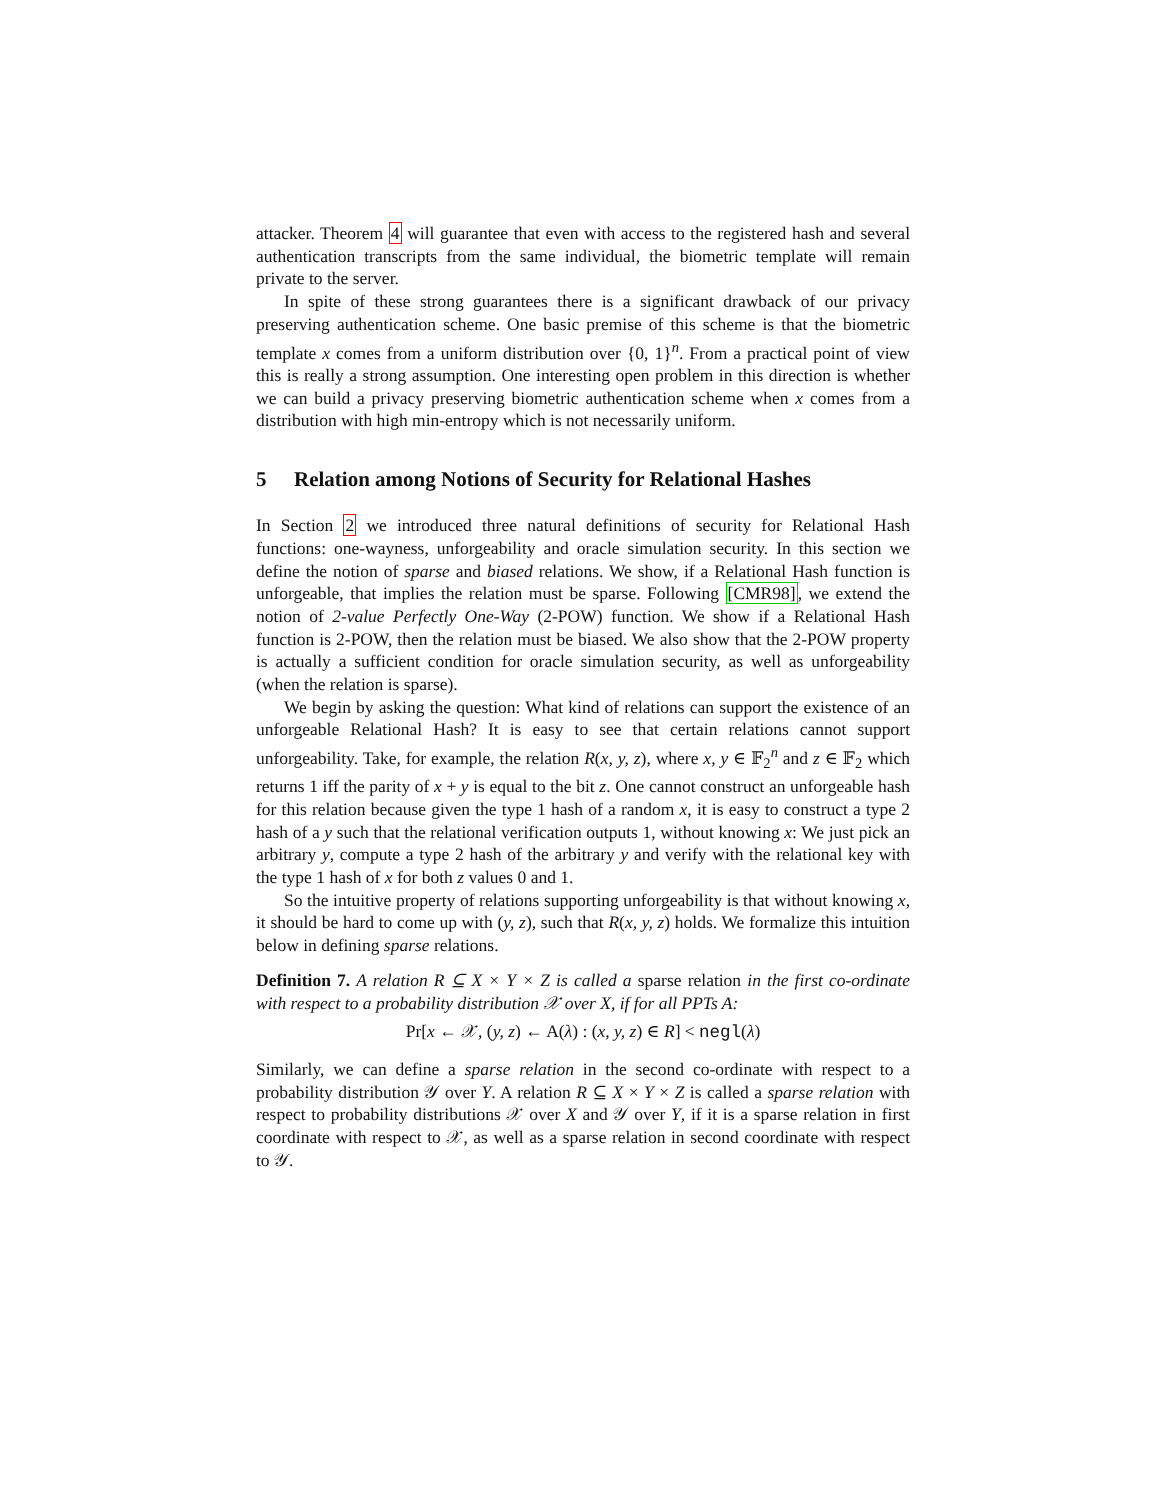attacker. Theorem 4 will guarantee that even with access to the registered hash and several authentication transcripts from the same individual, the biometric template will remain private to the server.
In spite of these strong guarantees there is a significant drawback of our privacy preserving authentication scheme. One basic premise of this scheme is that the biometric template x comes from a uniform distribution over {0, 1}<sup>n</sup>. From a practical point of view this is really a strong assumption. One interesting open problem in this direction is whether we can build a privacy preserving biometric authentication scheme when x comes from a distribution with high min-entropy which is not necessarily uniform.
5 Relation among Notions of Security for Relational Hashes
In Section 2 we introduced three natural definitions of security for Relational Hash functions: one-wayness, unforgeability and oracle simulation security. In this section we define the notion of sparse and biased relations. We show, if a Relational Hash function is unforgeable, that implies the relation must be sparse. Following [CMR98], we extend the notion of 2-value Perfectly One-Way (2-POW) function. We show if a Relational Hash function is 2-POW, then the relation must be biased. We also show that the 2-POW property is actually a sufficient condition for oracle simulation security, as well as unforgeability (when the relation is sparse).
We begin by asking the question: What kind of relations can support the existence of an unforgeable Relational Hash? It is easy to see that certain relations cannot support unforgeability. Take, for example, the relation R(x, y, z), where x, y ∈ 𝔽<sub>2</sub><sup>n</sup> and z ∈ 𝔽<sub>2</sub> which returns 1 iff the parity of x + y is equal to the bit z. One cannot construct an unforgeable hash for this relation because given the type 1 hash of a random x, it is easy to construct a type 2 hash of a y such that the relational verification outputs 1, without knowing x: We just pick an arbitrary y, compute a type 2 hash of the arbitrary y and verify with the relational key with the type 1 hash of x for both z values 0 and 1.
So the intuitive property of relations supporting unforgeability is that without knowing x, it should be hard to come up with (y, z), such that R(x, y, z) holds. We formalize this intuition below in defining sparse relations.
Definition 7. A relation R ⊆ X × Y × Z is called a sparse relation in the first co-ordinate with respect to a probability distribution 𝒳 over X, if for all PPTs A:
Pr[x ← 𝒳, (y, z) ← A(λ) : (x, y, z) ∈ R] < negl(λ)
Similarly, we can define a sparse relation in the second co-ordinate with respect to a probability distribution 𝒴 over Y. A relation R ⊆ X × Y × Z is called a sparse relation with respect to probability distributions 𝒳 over X and 𝒴 over Y, if it is a sparse relation in first coordinate with respect to 𝒳, as well as a sparse relation in second coordinate with respect to 𝒴.